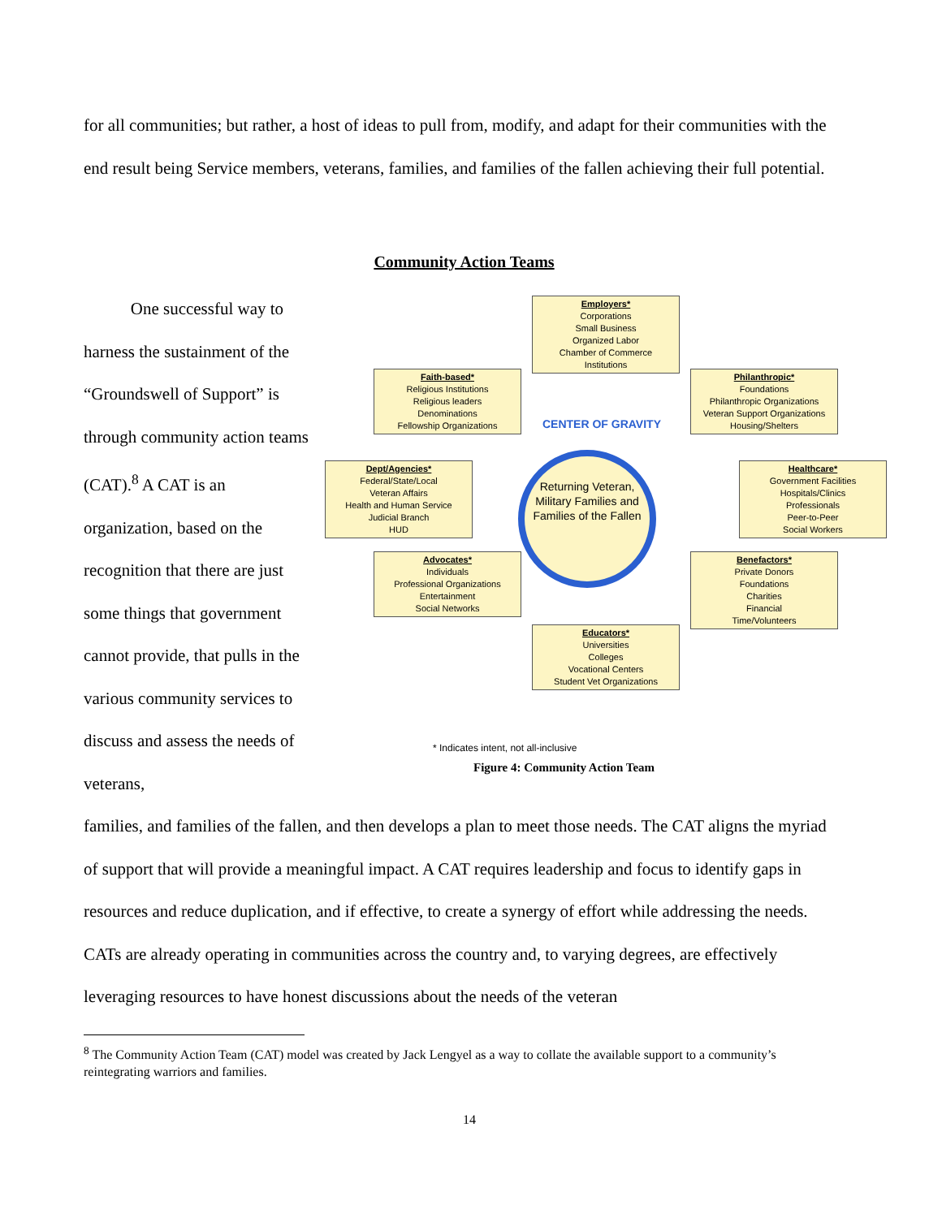for all communities; but rather, a host of ideas to pull from, modify, and adapt for their communities with the end result being Service members, veterans, families, and families of the fallen achieving their full potential.
Community Action Teams
One successful way to harness the sustainment of the “Groundswell of Support” is through community action teams (CAT).<sup>8</sup> A CAT is an organization, based on the recognition that there are just some things that government cannot provide, that pulls in the various community services to discuss and assess the needs of veterans,
Employers*
Corporations
Small Business
Organized Labor
Chamber of Commerce
Institutions
Faith-based*
Religious Institutions
Religious leaders
Denominations
Fellowship Organizations
Philanthropic*
Foundations
Philanthropic Organizations
Veteran Support Organizations
Housing/Shelters
Dept/Agencies*
Federal/State/Local
Veteran Affairs
Health and Human Service
Judicial Branch
HUD
Returning Veteran, Military Families and Families of the Fallen
Healthcare*
Government Facilities
Hospitals/Clinics
Professionals
Peer-to-Peer
Social Workers
Advocates*
Individuals
Professional Organizations
Entertainment
Social Networks
Benefactors*
Private Donors
Foundations
Charities
Financial
Time/Volunteers
Educators*
Universities
Colleges
Vocational Centers
Student Vet Organizations
CENTER OF GRAVITY
* Indicates intent, not all-inclusive
Figure 4: Community Action Team
families, and families of the fallen, and then develops a plan to meet those needs. The CAT aligns the myriad of support that will provide a meaningful impact. A CAT requires leadership and focus to identify gaps in resources and reduce duplication, and if effective, to create a synergy of effort while addressing the needs. CATs are already operating in communities across the country and, to varying degrees, are effectively leveraging resources to have honest discussions about the needs of the veteran
<sup>8</sup> The Community Action Team (CAT) model was created by Jack Lengyel as a way to collate the available support to a community’s reintegrating warriors and families.
14